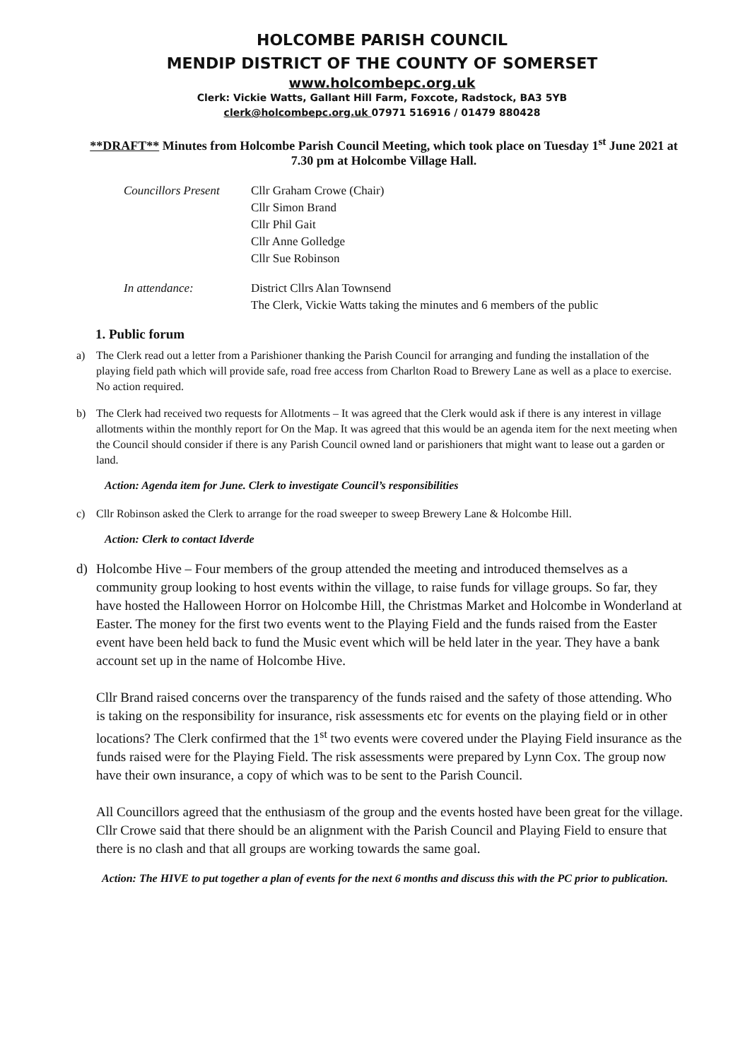HOLCOMBE PARISH COUNCIL
MENDIP DISTRICT OF THE COUNTY OF SOMERSET
www.holcombepc.org.uk
Clerk: Vickie Watts, Gallant Hill Farm, Foxcote, Radstock, BA3 5YB
clerk@holcombepc.org.uk 07971 516916 / 01479 880428
**DRAFT** Minutes from Holcombe Parish Council Meeting, which took place on Tuesday 1<sup>st</sup> June 2021 at 7.30 pm at Holcombe Village Hall.
Councillors Present
Cllr Graham Crowe (Chair)
Cllr Simon Brand
Cllr Phil Gait
Cllr Anne Golledge
Cllr Sue Robinson
In attendance: District Cllrs Alan Townsend
The Clerk, Vickie Watts taking the minutes and 6 members of the public
1. Public forum
a) The Clerk read out a letter from a Parishioner thanking the Parish Council for arranging and funding the installation of the playing field path which will provide safe, road free access from Charlton Road to Brewery Lane as well as a place to exercise. No action required.
b) The Clerk had received two requests for Allotments – It was agreed that the Clerk would ask if there is any interest in village allotments within the monthly report for On the Map. It was agreed that this would be an agenda item for the next meeting when the Council should consider if there is any Parish Council owned land or parishioners that might want to lease out a garden or land.
Action: Agenda item for June. Clerk to investigate Council’s responsibilities
c) Cllr Robinson asked the Clerk to arrange for the road sweeper to sweep Brewery Lane & Holcombe Hill.
Action: Clerk to contact Idverde
d) Holcombe Hive – Four members of the group attended the meeting and introduced themselves as a community group looking to host events within the village, to raise funds for village groups. So far, they have hosted the Halloween Horror on Holcombe Hill, the Christmas Market and Holcombe in Wonderland at Easter. The money for the first two events went to the Playing Field and the funds raised from the Easter event have been held back to fund the Music event which will be held later in the year. They have a bank account set up in the name of Holcombe Hive.
Cllr Brand raised concerns over the transparency of the funds raised and the safety of those attending. Who is taking on the responsibility for insurance, risk assessments etc for events on the playing field or in other locations? The Clerk confirmed that the 1<sup>st</sup> two events were covered under the Playing Field insurance as the funds raised were for the Playing Field. The risk assessments were prepared by Lynn Cox. The group now have their own insurance, a copy of which was to be sent to the Parish Council.
All Councillors agreed that the enthusiasm of the group and the events hosted have been great for the village. Cllr Crowe said that there should be an alignment with the Parish Council and Playing Field to ensure that there is no clash and that all groups are working towards the same goal.
Action: The HIVE to put together a plan of events for the next 6 months and discuss this with the PC prior to publication.